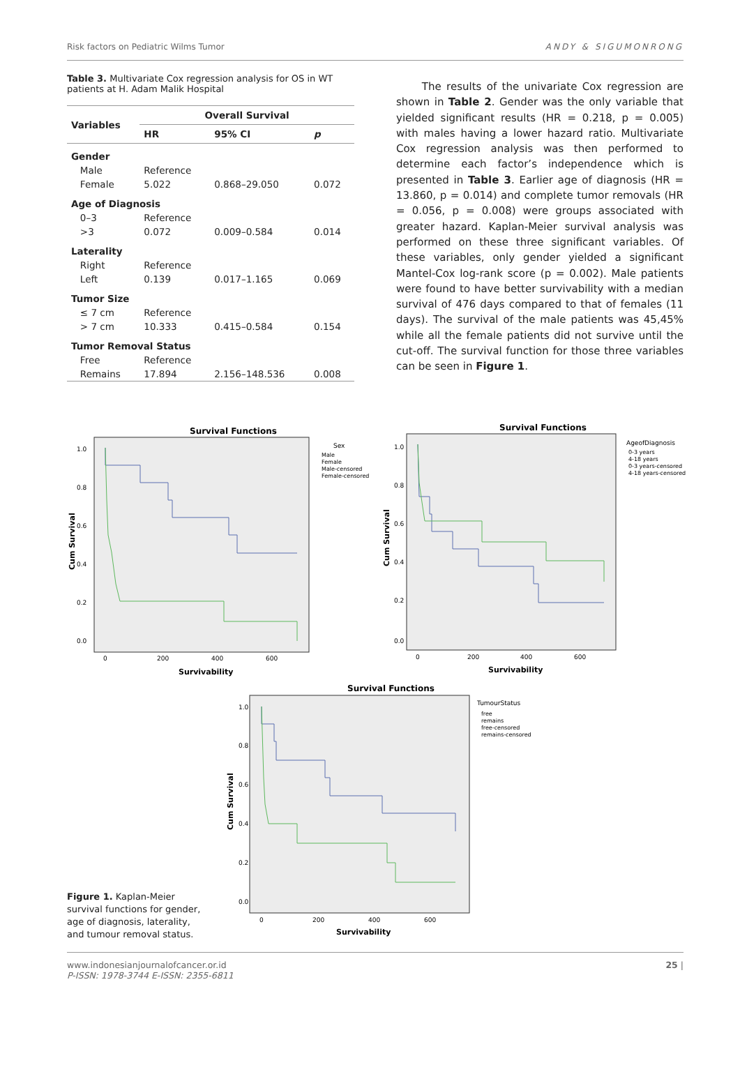Risk factors on Pediatric Wilms Tumor ANDY & SIGUMONRONG
Table 3. Multivariate Cox regression analysis for OS in WT patients at H. Adam Malik Hospital
| Variables | Overall Survival | | |
| --- | --- | --- | --- |
| | HR | 95% CI | p |
| Gender | | | |
| Male | Reference | | |
| Female | 5.022 | 0.868–29.050 | 0.072 |
| Age of Diagnosis | | | |
| 0–3 | Reference | | |
| >3 | 0.072 | 0.009–0.584 | 0.014 |
| Laterality | | | |
| Right | Reference | | |
| Left | 0.139 | 0.017–1.165 | 0.069 |
| Tumor Size | | | |
| ≤ 7 cm | Reference | | |
| > 7 cm | 10.333 | 0.415–0.584 | 0.154 |
| Tumor Removal Status | | | |
| Free | Reference | | |
| Remains | 17.894 | 2.156–148.536 | 0.008 |
The results of the univariate Cox regression are shown in Table 2. Gender was the only variable that yielded significant results (HR = 0.218, p = 0.005) with males having a lower hazard ratio. Multivariate Cox regression analysis was then performed to determine each factor’s independence which is presented in Table 3. Earlier age of diagnosis (HR = 13.860, p = 0.014) and complete tumor removals (HR = 0.056, p = 0.008) were groups associated with greater hazard. Kaplan-Meier survival analysis was performed on these three significant variables. Of these variables, only gender yielded a significant Mantel-Cox log-rank score (p = 0.002). Male patients were found to have better survivability with a median survival of 476 days compared to that of females (11 days). The survival of the male patients was 45,45% while all the female patients did not survive until the cut-off. The survival function for those three variables can be seen in Figure 1.
Survival Functions
1.0
0.8
0.6
0.4
0.2
0.0
0
200
400
600
Survivability
Cum Survival
Sex
Male
Female
Male-censored
Female-censored
Survival Functions
1.0
0.8
0.6
0.4
0.2
0.0
0
200
400
600
Survivability
Cum Survival
AgeofDiagnosis
0-3 years
4-18 years
0-3 years-censored
4-18 years-censored
Survival Functions
1.0
0.8
0.6
0.4
0.2
0.0
0
200
400
600
Survivability
Cum Survival
TumourStatus
free
remains
free-censored
remains-censored
Figure 1. Kaplan-Meier survival functions for gender, age of diagnosis, laterality, and tumour removal status.
www.indonesianjournalofcancer.or.id
P-ISSN: 1978-3744 E-ISSN: 2355-6811
25 |